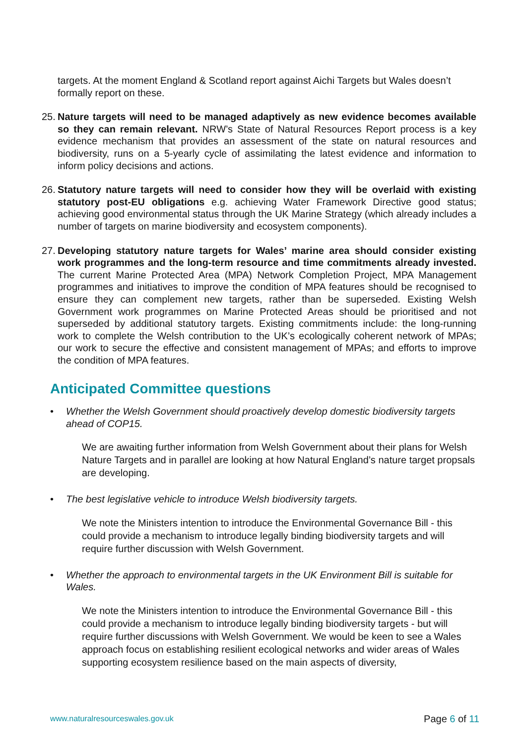targets. At the moment England & Scotland report against Aichi Targets but Wales doesn’t formally report on these.
25.
Nature targets will need to be managed adaptively as new evidence becomes available so they can remain relevant. NRW’s State of Natural Resources Report process is a key evidence mechanism that provides an assessment of the state on natural resources and biodiversity, runs on a 5-yearly cycle of assimilating the latest evidence and information to inform policy decisions and actions.
26.
Statutory nature targets will need to consider how they will be overlaid with existing statutory post-EU obligations e.g. achieving Water Framework Directive good status; achieving good environmental status through the UK Marine Strategy (which already includes a number of targets on marine biodiversity and ecosystem components).
27.
Developing statutory nature targets for Wales’ marine area should consider existing work programmes and the long-term resource and time commitments already invested. The current Marine Protected Area (MPA) Network Completion Project, MPA Management programmes and initiatives to improve the condition of MPA features should be recognised to ensure they can complement new targets, rather than be superseded. Existing Welsh Government work programmes on Marine Protected Areas should be prioritised and not superseded by additional statutory targets. Existing commitments include: the long-running work to complete the Welsh contribution to the UK’s ecologically coherent network of MPAs; our work to secure the effective and consistent management of MPAs; and efforts to improve the condition of MPA features.
Anticipated Committee questions
• Whether the Welsh Government should proactively develop domestic biodiversity targets ahead of COP15.
We are awaiting further information from Welsh Government about their plans for Welsh Nature Targets and in parallel are looking at how Natural England’s nature target propsals are developing.
• The best legislative vehicle to introduce Welsh biodiversity targets.
We note the Ministers intention to introduce the Environmental Governance Bill - this could provide a mechanism to introduce legally binding biodiversity targets and will require further discussion with Welsh Government.
• Whether the approach to environmental targets in the UK Environment Bill is suitable for Wales.
We note the Ministers intention to introduce the Environmental Governance Bill - this could provide a mechanism to introduce legally binding biodiversity targets - but will require further discussions with Welsh Government. We would be keen to see a Wales approach focus on establishing resilient ecological networks and wider areas of Wales supporting ecosystem resilience based on the main aspects of diversity,
www.naturalresourceswales.gov.uk Page 6 of 11